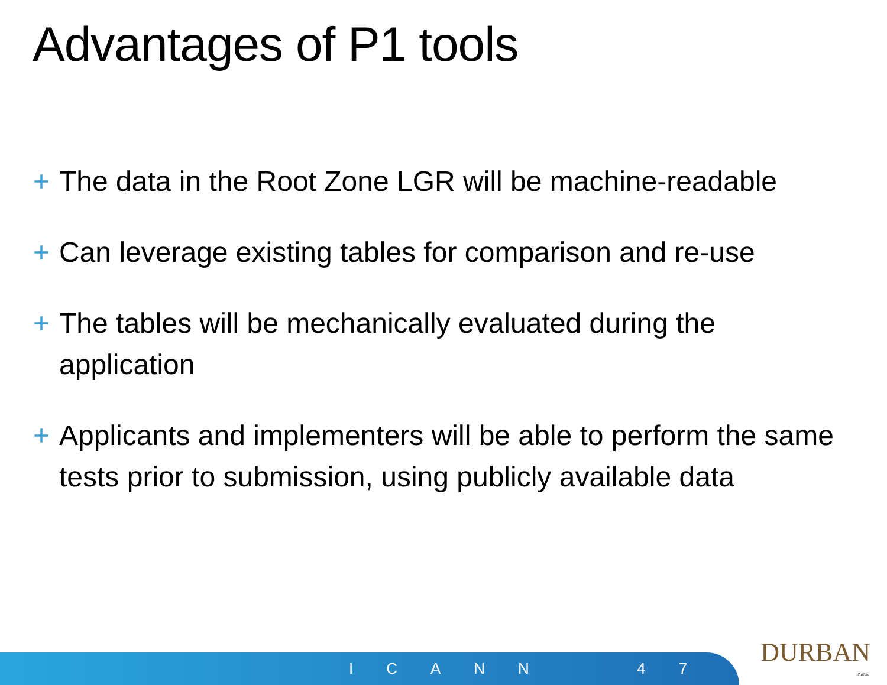Advantages of P1 tools
+ The data in the Root Zone LGR will be machine-readable
+ Can leverage existing tables for comparison and re-use
+ The tables will be mechanically evaluated during the application
+ Applicants and implementers will be able to perform the same tests prior to submission, using publicly available data
ICANN 47
DURBAN
ICANN